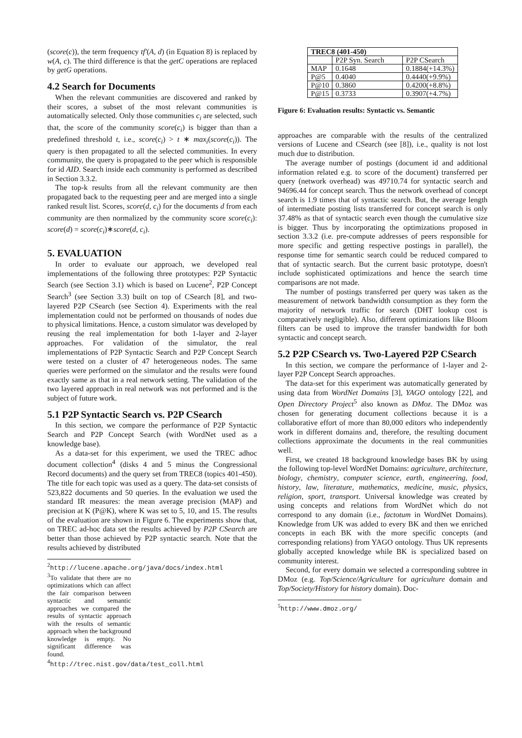(score(c)), the term frequency tf′(A, d) (in Equation 8) is replaced by w(A, c). The third difference is that the getC operations are replaced by getG operations.
4.2 Search for Documents
When the relevant communities are discovered and ranked by their scores, a subset of the most relevant communities is automatically selected. Only those communities c<sub>i</sub> are selected, such that, the score of the community score(c<sub>i</sub>) is bigger than than a predefined threshold t, i.e., score(c<sub>i</sub>) > t ∗ max<sub>i</sub>(score(c<sub>i</sub>)). The query is then propagated to all the selected communities. In every community, the query is propagated to the peer which is responsible for id AID. Search inside each community is performed as described in Section 3.3.2.
The top-k results from all the relevant community are then propagated back to the requesting peer and are merged into a single ranked result list. Scores, score(d, c<sub>i</sub>) for the documents d from each community are then normalized by the community score score(c<sub>i</sub>): score(d) = score(c<sub>i</sub>)∗score(d, c<sub>i</sub>).
5. EVALUATION
In order to evaluate our approach, we developed real implementations of the following three prototypes: P2P Syntactic Search (see Section 3.1) which is based on Lucene<sup>2</sup>, P2P Concept Search<sup>3</sup> (see Section 3.3) built on top of CSearch [8], and two-layered P2P CSearch (see Section 4). Experiments with the real implementation could not be performed on thousands of nodes due to physical limitations. Hence, a custom simulator was developed by reusing the real implementation for both 1-layer and 2-layer approaches. For validation of the simulator, the real implementations of P2P Syntactic Search and P2P Concept Search were tested on a cluster of 47 heterogeneous nodes. The same queries were performed on the simulator and the results were found exactly same as that in a real network setting. The validation of the two layered approach in real network was not performed and is the subject of future work.
5.1 P2P Syntactic Search vs. P2P CSearch
In this section, we compare the performance of P2P Syntactic Search and P2P Concept Search (with WordNet used as a knowledge base).
As a data-set for this experiment, we used the TREC adhoc document collection<sup>4</sup> (disks 4 and 5 minus the Congressional Record documents) and the query set from TREC8 (topics 401-450). The title for each topic was used as a query. The data-set consists of 523,822 documents and 50 queries. In the evaluation we used the standard IR measures: the mean average precision (MAP) and precision at K (P@K), where K was set to 5, 10, and 15. The results of the evaluation are shown in Figure 6. The experiments show that, on TREC ad-hoc data set the results achieved by P2P CSearch are better than those achieved by P2P syntactic search. Note that the results achieved by distributed
<sup>2</sup> http://lucene.apache.org/java/docs/index.html
<sup>3</sup> To validate that there are no optimizations which can affect the fair comparison between syntactic and semantic approaches we compared the results of syntactic approach with the results of semantic approach when the background knowledge is empty. No significant difference was found.
<sup>4</sup> http://trec.nist.gov/data/test_coll.html
| TREC8 (401-450) | | |
| --- | --- | --- |
| | P2P Syn. Search | P2P CSearch |
| MAP | 0.1648 | 0.1884(+14.3%) |
| P@5 | 0.4040 | 0.4440(+9.9%) |
| P@10 | 0.3860 | 0.4200(+8.8%) |
| P@15 | 0.3733 | 0.3907(+4.7%) |
Figure 6: Evaluation results: Syntactic vs. Semantic
approaches are comparable with the results of the centralized versions of Lucene and CSearch (see [8]), i.e., quality is not lost much due to distribution.
The average number of postings (document id and additional information related e.g. to score of the document) transferred per query (network overhead) was 49710.74 for syntactic search and 94696.44 for concept search. Thus the network overhead of concept search is 1.9 times that of syntactic search. But, the average length of intermediate posting lists transferred for concept search is only 37.48% as that of syntactic search even though the cumulative size is bigger. Thus by incorporating the optimizations proposed in section 3.3.2 (i.e. pre-compute addresses of peers responsible for more specific and getting respective postings in parallel), the response time for semantic search could be reduced compared to that of syntactic search. But the current basic prototype, doesn't include sophisticated optimizations and hence the search time comparisons are not made.
The number of postings transferred per query was taken as the measurement of network bandwidth consumption as they form the majority of network traffic for search (DHT lookup cost is comparatively negligible). Also, different optimizations like Bloom filters can be used to improve the transfer bandwidth for both syntactic and concept search.
5.2 P2P CSearch vs. Two-Layered P2P CSearch
In this section, we compare the performance of 1-layer and 2-layer P2P Concept Search approaches.
The data-set for this experiment was automatically generated by using data from WordNet Domains [3], YAGO ontology [22], and Open Directory Project<sup>5</sup> also known as DMoz. The DMoz was chosen for generating document collections because it is a collaborative effort of more than 80,000 editors who independently work in different domains and, therefore, the resulting document collections approximate the documents in the real communities well.
First, we created 18 background knowledge bases BK by using the following top-level WordNet Domains: agriculture, architecture, biology, chemistry, computer science, earth, engineering, food, history, law, literature, mathematics, medicine, music, physics, religion, sport, transport. Universal knowledge was created by using concepts and relations from WordNet which do not correspond to any domain (i.e., factotum in WordNet Domains). Knowledge from UK was added to every BK and then we enriched concepts in each BK with the more specific concepts (and corresponding relations) from YAGO ontology. Thus UK represents globally accepted knowledge while BK is specialized based on community interest.
Second, for every domain we selected a corresponding subtree in DMoz (e.g. Top/Science/Agriculture for agriculture domain and Top/Society/History for history domain). Doc-
<sup>5</sup> http://www.dmoz.org/